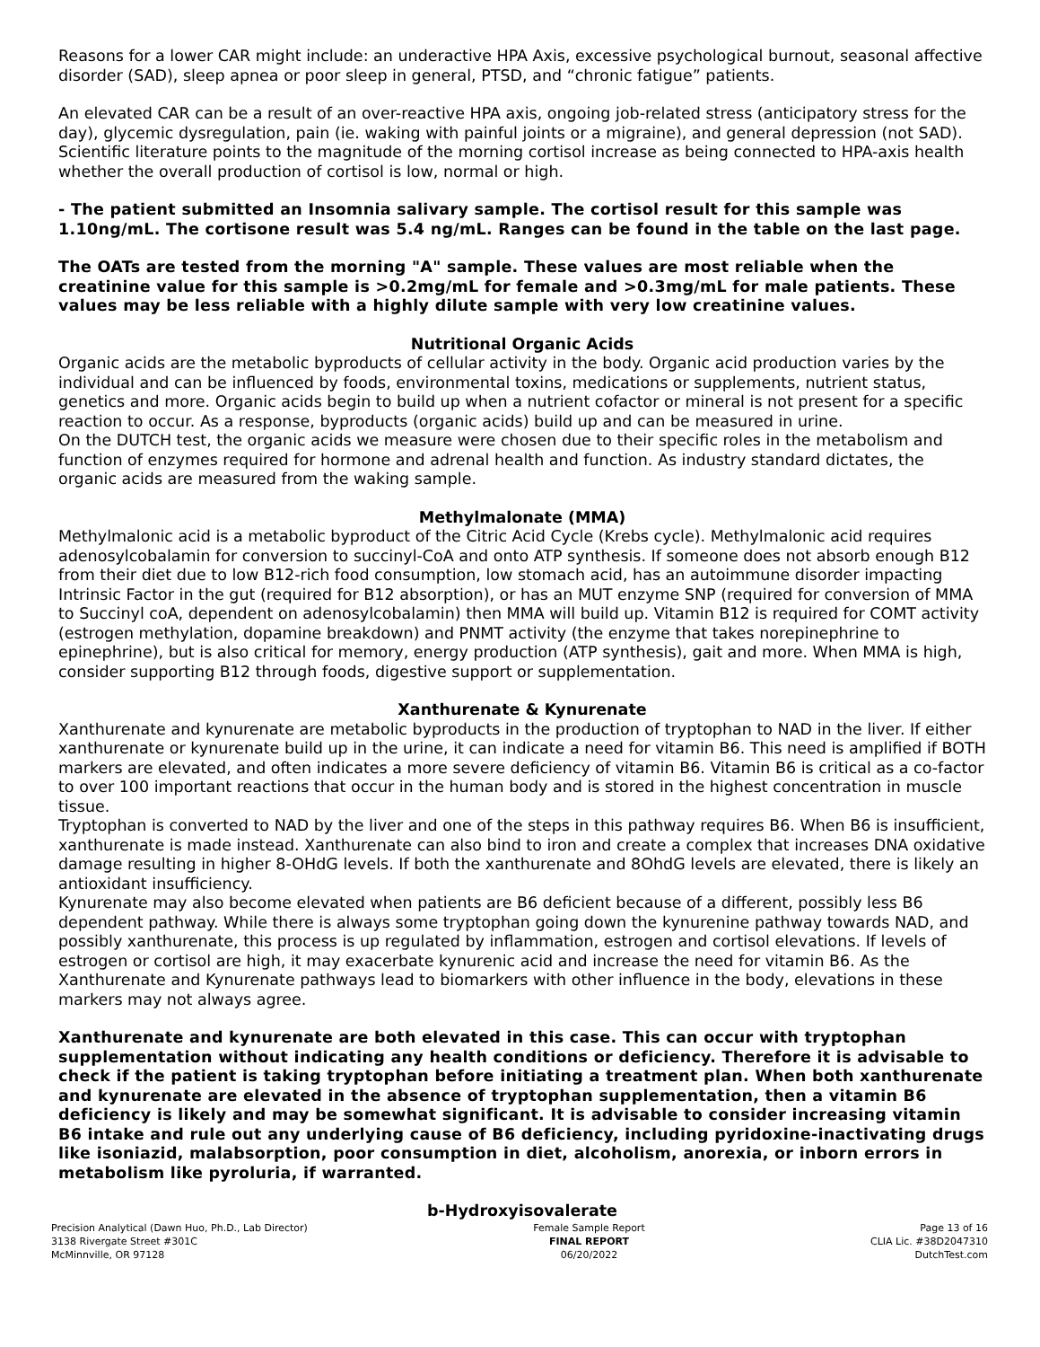Reasons for a lower CAR might include: an underactive HPA Axis, excessive psychological burnout, seasonal affective disorder (SAD), sleep apnea or poor sleep in general, PTSD, and “chronic fatigue” patients.
An elevated CAR can be a result of an over-reactive HPA axis, ongoing job-related stress (anticipatory stress for the day), glycemic dysregulation, pain (ie. waking with painful joints or a migraine), and general depression (not SAD). Scientific literature points to the magnitude of the morning cortisol increase as being connected to HPA-axis health whether the overall production of cortisol is low, normal or high.
- The patient submitted an Insomnia salivary sample. The cortisol result for this sample was 1.10ng/mL. The cortisone result was 5.4 ng/mL. Ranges can be found in the table on the last page.
The OATs are tested from the morning "A" sample. These values are most reliable when the creatinine value for this sample is >0.2mg/mL for female and >0.3mg/mL for male patients. These values may be less reliable with a highly dilute sample with very low creatinine values.
Nutritional Organic Acids
Organic acids are the metabolic byproducts of cellular activity in the body. Organic acid production varies by the individual and can be influenced by foods, environmental toxins, medications or supplements, nutrient status, genetics and more. Organic acids begin to build up when a nutrient cofactor or mineral is not present for a specific reaction to occur. As a response, byproducts (organic acids) build up and can be measured in urine.
On the DUTCH test, the organic acids we measure were chosen due to their specific roles in the metabolism and function of enzymes required for hormone and adrenal health and function. As industry standard dictates, the organic acids are measured from the waking sample.
Methylmalonate (MMA)
Methylmalonic acid is a metabolic byproduct of the Citric Acid Cycle (Krebs cycle). Methylmalonic acid requires adenosylcobalamin for conversion to succinyl-CoA and onto ATP synthesis. If someone does not absorb enough B12 from their diet due to low B12-rich food consumption, low stomach acid, has an autoimmune disorder impacting Intrinsic Factor in the gut (required for B12 absorption), or has an MUT enzyme SNP (required for conversion of MMA to Succinyl coA, dependent on adenosylcobalamin) then MMA will build up. Vitamin B12 is required for COMT activity (estrogen methylation, dopamine breakdown) and PNMT activity (the enzyme that takes norepinephrine to epinephrine), but is also critical for memory, energy production (ATP synthesis), gait and more. When MMA is high, consider supporting B12 through foods, digestive support or supplementation.
Xanthurenate & Kynurenate
Xanthurenate and kynurenate are metabolic byproducts in the production of tryptophan to NAD in the liver. If either xanthurenate or kynurenate build up in the urine, it can indicate a need for vitamin B6. This need is amplified if BOTH markers are elevated, and often indicates a more severe deficiency of vitamin B6. Vitamin B6 is critical as a co-factor to over 100 important reactions that occur in the human body and is stored in the highest concentration in muscle tissue.
Tryptophan is converted to NAD by the liver and one of the steps in this pathway requires B6. When B6 is insufficient, xanthurenate is made instead. Xanthurenate can also bind to iron and create a complex that increases DNA oxidative damage resulting in higher 8-OHdG levels. If both the xanthurenate and 8OhdG levels are elevated, there is likely an antioxidant insufficiency.
Kynurenate may also become elevated when patients are B6 deficient because of a different, possibly less B6 dependent pathway. While there is always some tryptophan going down the kynurenine pathway towards NAD, and possibly xanthurenate, this process is up regulated by inflammation, estrogen and cortisol elevations. If levels of estrogen or cortisol are high, it may exacerbate kynurenic acid and increase the need for vitamin B6. As the Xanthurenate and Kynurenate pathways lead to biomarkers with other influence in the body, elevations in these markers may not always agree.
Xanthurenate and kynurenate are both elevated in this case. This can occur with tryptophan supplementation without indicating any health conditions or deficiency. Therefore it is advisable to check if the patient is taking tryptophan before initiating a treatment plan. When both xanthurenate and kynurenate are elevated in the absence of tryptophan supplementation, then a vitamin B6 deficiency is likely and may be somewhat significant. It is advisable to consider increasing vitamin B6 intake and rule out any underlying cause of B6 deficiency, including pyridoxine-inactivating drugs like isoniazid, malabsorption, poor consumption in diet, alcoholism, anorexia, or inborn errors in metabolism like pyroluria, if warranted.
b-Hydroxyisovalerate
Precision Analytical (Dawn Huo, Ph.D., Lab Director)
3138 Rivergate Street #301C
McMinnville, OR 97128
Female Sample Report
FINAL REPORT
06/20/2022
Page 13 of 16
CLIA Lic. #38D2047310
DutchTest.com